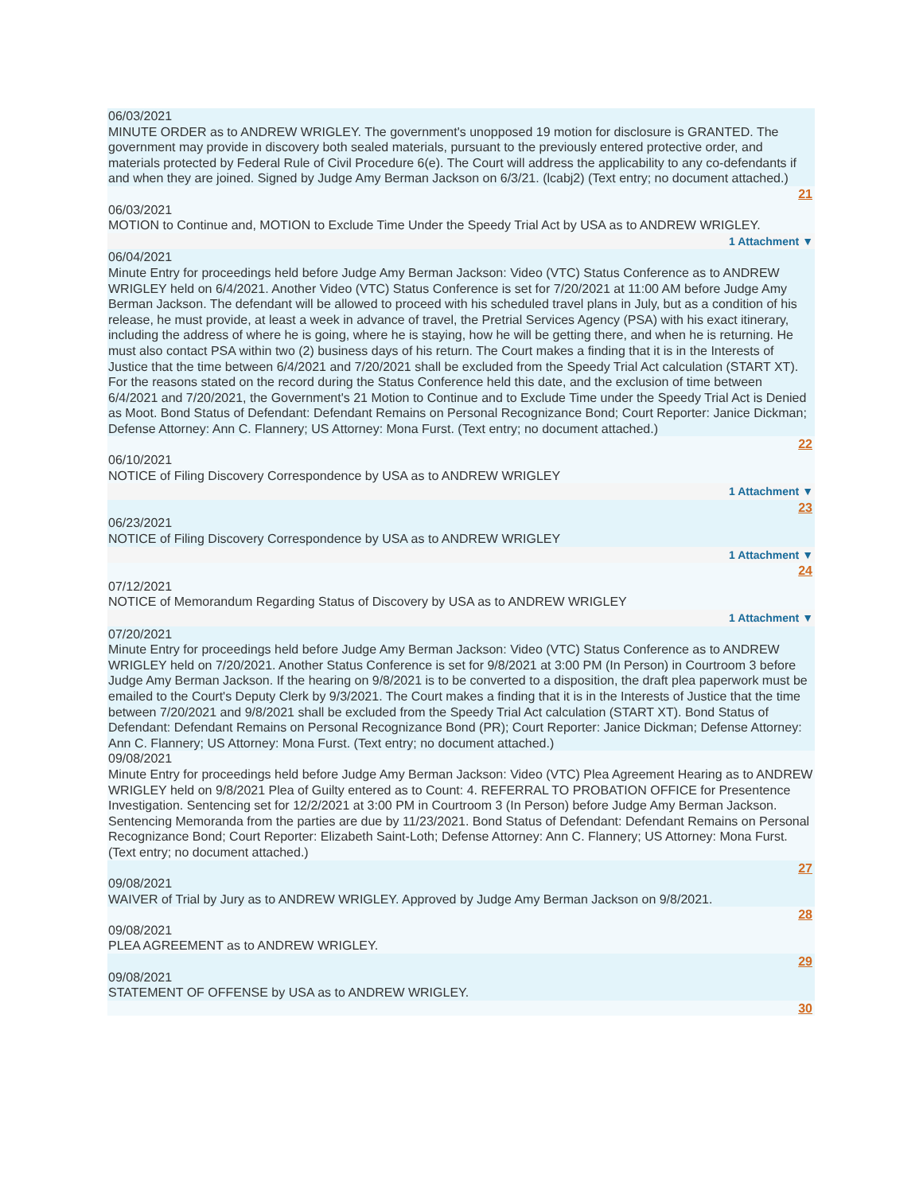06/03/2021
MINUTE ORDER as to ANDREW WRIGLEY. The government's unopposed 19 motion for disclosure is GRANTED. The government may provide in discovery both sealed materials, pursuant to the previously entered protective order, and materials protected by Federal Rule of Civil Procedure 6(e). The Court will address the applicability to any co-defendants if and when they are joined. Signed by Judge Amy Berman Jackson on 6/3/21. (lcabj2) (Text entry; no document attached.)
21
06/03/2021
MOTION to Continue and, MOTION to Exclude Time Under the Speedy Trial Act by USA as to ANDREW WRIGLEY.
1 Attachment ▼
06/04/2021
Minute Entry for proceedings held before Judge Amy Berman Jackson: Video (VTC) Status Conference as to ANDREW WRIGLEY held on 6/4/2021. Another Video (VTC) Status Conference is set for 7/20/2021 at 11:00 AM before Judge Amy Berman Jackson. The defendant will be allowed to proceed with his scheduled travel plans in July, but as a condition of his release, he must provide, at least a week in advance of travel, the Pretrial Services Agency (PSA) with his exact itinerary, including the address of where he is going, where he is staying, how he will be getting there, and when he is returning. He must also contact PSA within two (2) business days of his return. The Court makes a finding that it is in the Interests of Justice that the time between 6/4/2021 and 7/20/2021 shall be excluded from the Speedy Trial Act calculation (START XT). For the reasons stated on the record during the Status Conference held this date, and the exclusion of time between 6/4/2021 and 7/20/2021, the Government's 21 Motion to Continue and to Exclude Time under the Speedy Trial Act is Denied as Moot. Bond Status of Defendant: Defendant Remains on Personal Recognizance Bond; Court Reporter: Janice Dickman; Defense Attorney: Ann C. Flannery; US Attorney: Mona Furst. (Text entry; no document attached.)
22
06/10/2021
NOTICE of Filing Discovery Correspondence by USA as to ANDREW WRIGLEY
1 Attachment ▼
23
06/23/2021
NOTICE of Filing Discovery Correspondence by USA as to ANDREW WRIGLEY
1 Attachment ▼
24
07/12/2021
NOTICE of Memorandum Regarding Status of Discovery by USA as to ANDREW WRIGLEY
1 Attachment ▼
07/20/2021
Minute Entry for proceedings held before Judge Amy Berman Jackson: Video (VTC) Status Conference as to ANDREW WRIGLEY held on 7/20/2021. Another Status Conference is set for 9/8/2021 at 3:00 PM (In Person) in Courtroom 3 before Judge Amy Berman Jackson. If the hearing on 9/8/2021 is to be converted to a disposition, the draft plea paperwork must be emailed to the Court's Deputy Clerk by 9/3/2021. The Court makes a finding that it is in the Interests of Justice that the time between 7/20/2021 and 9/8/2021 shall be excluded from the Speedy Trial Act calculation (START XT). Bond Status of Defendant: Defendant Remains on Personal Recognizance Bond (PR); Court Reporter: Janice Dickman; Defense Attorney: Ann C. Flannery; US Attorney: Mona Furst. (Text entry; no document attached.)
09/08/2021
Minute Entry for proceedings held before Judge Amy Berman Jackson: Video (VTC) Plea Agreement Hearing as to ANDREW WRIGLEY held on 9/8/2021 Plea of Guilty entered as to Count: 4. REFERRAL TO PROBATION OFFICE for Presentence Investigation. Sentencing set for 12/2/2021 at 3:00 PM in Courtroom 3 (In Person) before Judge Amy Berman Jackson. Sentencing Memoranda from the parties are due by 11/23/2021. Bond Status of Defendant: Defendant Remains on Personal Recognizance Bond; Court Reporter: Elizabeth Saint-Loth; Defense Attorney: Ann C. Flannery; US Attorney: Mona Furst. (Text entry; no document attached.)
27
09/08/2021
WAIVER of Trial by Jury as to ANDREW WRIGLEY. Approved by Judge Amy Berman Jackson on 9/8/2021.
28
09/08/2021
PLEA AGREEMENT as to ANDREW WRIGLEY.
29
09/08/2021
STATEMENT OF OFFENSE by USA as to ANDREW WRIGLEY.
30